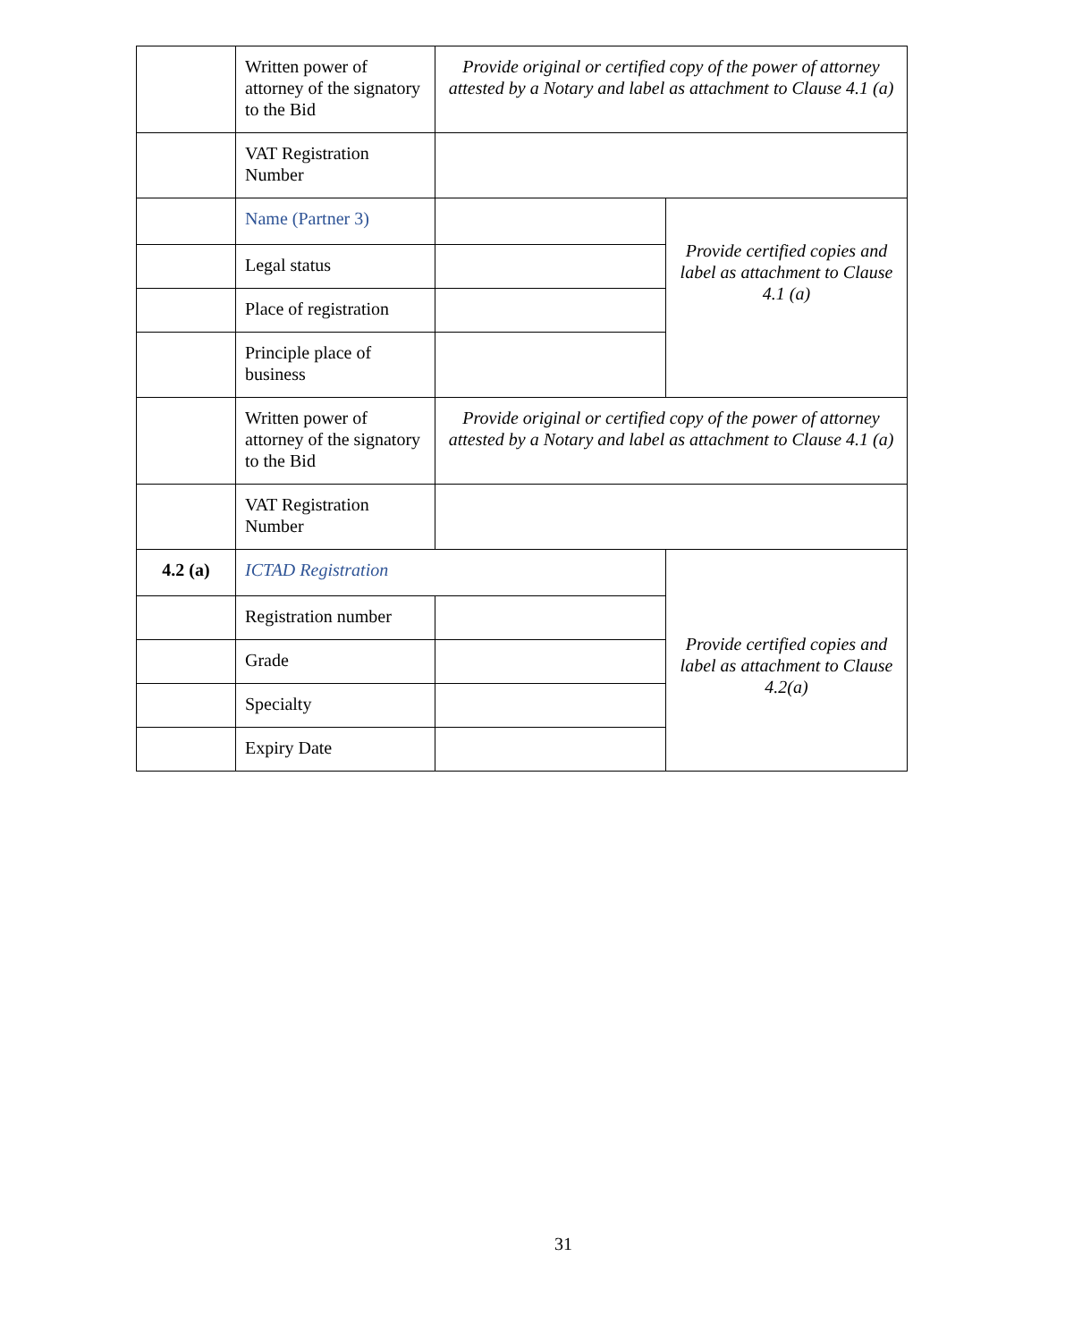| | Written power of attorney of the signatory to the Bid | Provide original or certified copy of the power of attorney attested by a Notary and label as attachment to Clause 4.1 (a) | |
| | VAT Registration Number | | |
| | Name (Partner 3) | | Provide certified copies and label as attachment to Clause 4.1 (a) |
| | Legal status | | |
| | Place of registration | | |
| | Principle place of business | | |
| | Written power of attorney of the signatory to the Bid | Provide original or certified copy of the power of attorney attested by a Notary and label as attachment to Clause 4.1 (a) | |
| | VAT Registration Number | | |
| 4.2 (a) | ICTAD Registration | | Provide certified copies and label as attachment to Clause 4.2(a) |
| | Registration number | | |
| | Grade | | |
| | Specialty | | |
| | Expiry Date | | |
31